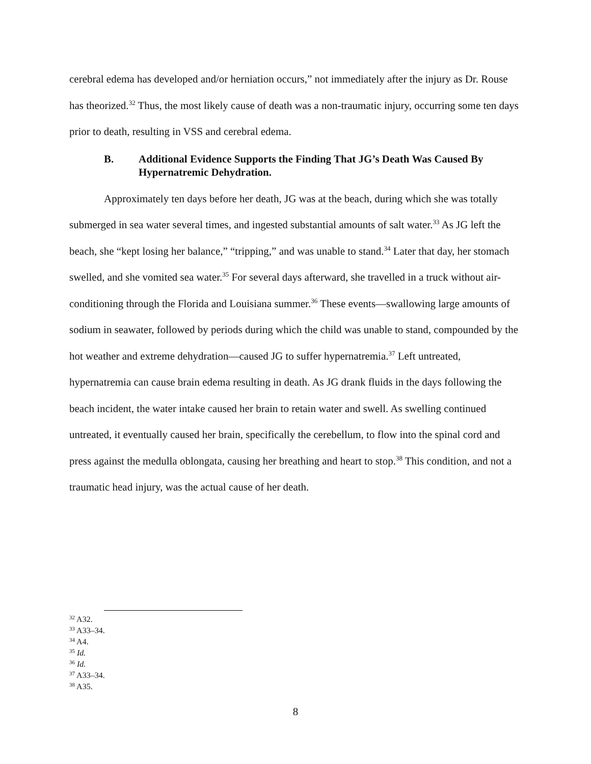cerebral edema has developed and/or herniation occurs,” not immediately after the injury as Dr. Rouse has theorized.<sup>32</sup> Thus, the most likely cause of death was a non-traumatic injury, occurring some ten days prior to death, resulting in VSS and cerebral edema.
B. Additional Evidence Supports the Finding That JG’s Death Was Caused By Hypernatremic Dehydration.
Approximately ten days before her death, JG was at the beach, during which she was totally submerged in sea water several times, and ingested substantial amounts of salt water.<sup>33</sup> As JG left the beach, she “kept losing her balance,” “tripping,” and was unable to stand.<sup>34</sup> Later that day, her stomach swelled, and she vomited sea water.<sup>35</sup> For several days afterward, she travelled in a truck without air-conditioning through the Florida and Louisiana summer.<sup>36</sup> These events—swallowing large amounts of sodium in seawater, followed by periods during which the child was unable to stand, compounded by the hot weather and extreme dehydration—caused JG to suffer hypernatremia.<sup>37</sup> Left untreated, hypernatremia can cause brain edema resulting in death. As JG drank fluids in the days following the beach incident, the water intake caused her brain to retain water and swell. As swelling continued untreated, it eventually caused her brain, specifically the cerebellum, to flow into the spinal cord and press against the medulla oblongata, causing her breathing and heart to stop.<sup>38</sup> This condition, and not a traumatic head injury, was the actual cause of her death.
<sup>32</sup> A32.
<sup>33</sup> A33–34.
<sup>34</sup> A4.
<sup>35</sup> Id.
<sup>36</sup> Id.
<sup>37</sup> A33–34.
<sup>38</sup> A35.
8